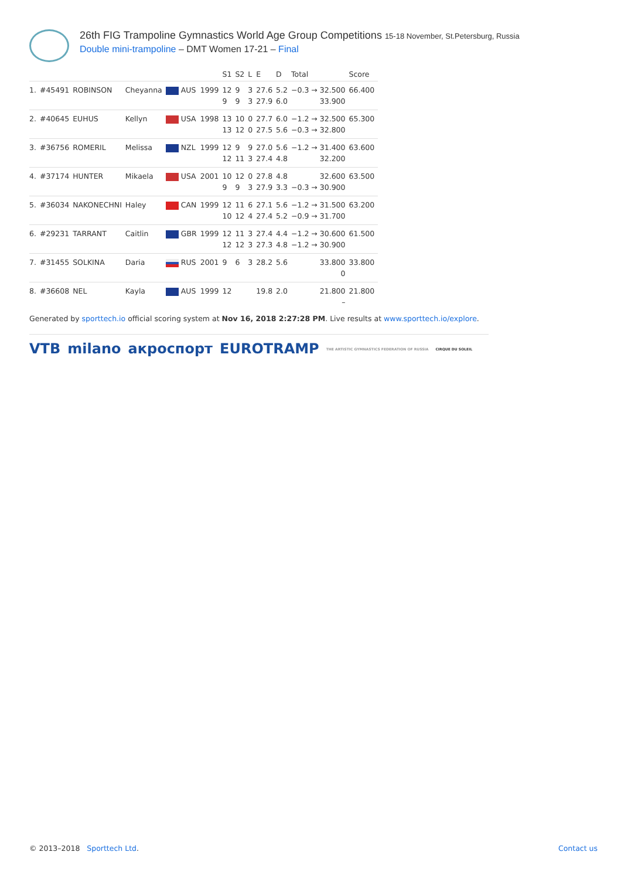26th FIG Trampoline Gymnastics World Age Group Competitions 15-18 November, St.Petersburg, Russia
Double mini-trampoline – DMT Women 17-21 – Final
| | | | | | | S1 | S2 | L | E | D | Total | Score |
| --- | --- | --- | --- | --- | --- | --- | --- | --- | --- | --- | --- | --- |
| 1. | #45491 | ROBINSON | Cheyanna | AUS | 1999 | 12 9 | 9 9 | 3 3 | 27.6 27.9 | 5.2 6.0 | −0.3 → 32.500 33.900 | 66.400 |
| 2. | #40645 | EUHUS | Kellyn | USA | 1998 | 13 13 | 10 12 | 0 0 | 27.7 27.5 | 6.0 5.6 | −1.2 → 32.500 −0.3 → 32.800 | 65.300 |
| 3. | #36756 | ROMERIL | Melissa | NZL | 1999 | 12 12 | 9 11 | 9 3 | 27.0 27.4 | 5.6 4.8 | −1.2 → 31.400 32.200 | 63.600 |
| 4. | #37174 | HUNTER | Mikaela | USA | 2001 | 10 9 | 12 9 | 0 3 | 27.8 27.9 | 4.8 3.3 | 32.600 −0.3 → 30.900 | 63.500 |
| 5. | #36034 | NAKONECHNI | Haley | CAN | 1999 | 12 10 | 11 12 | 6 4 | 27.1 27.4 | 5.6 5.2 | −1.2 → 31.500 −0.9 → 31.700 | 63.200 |
| 6. | #29231 | TARRANT | Caitlin | GBR | 1999 | 12 12 | 11 12 | 3 3 | 27.4 27.3 | 4.4 4.8 | −1.2 → 30.600 −1.2 → 30.900 | 61.500 |
| 7. | #31455 | SOLKINA | Daria | RUS | 2001 | 9 | 6 | 3 | 28.2 | 5.6 | 33.800 0 | 33.800 |
| 8. | #36608 | NEL | Kayla | AUS | 1999 | 12 | | | 19.8 | 2.0 | 21.800 – | 21.800 |
Generated by sporttech.io official scoring system at Nov 16, 2018 2:27:28 PM. Live results at www.sporttech.io/explore.
VTB milano акроспорт EUROTRAMP THE ARTISTIC GYMNASTICS FEDERATION OF RUSSIA CIRQUE DU SOLEIL
© 2013–2018 Sporttech Ltd. Contact us